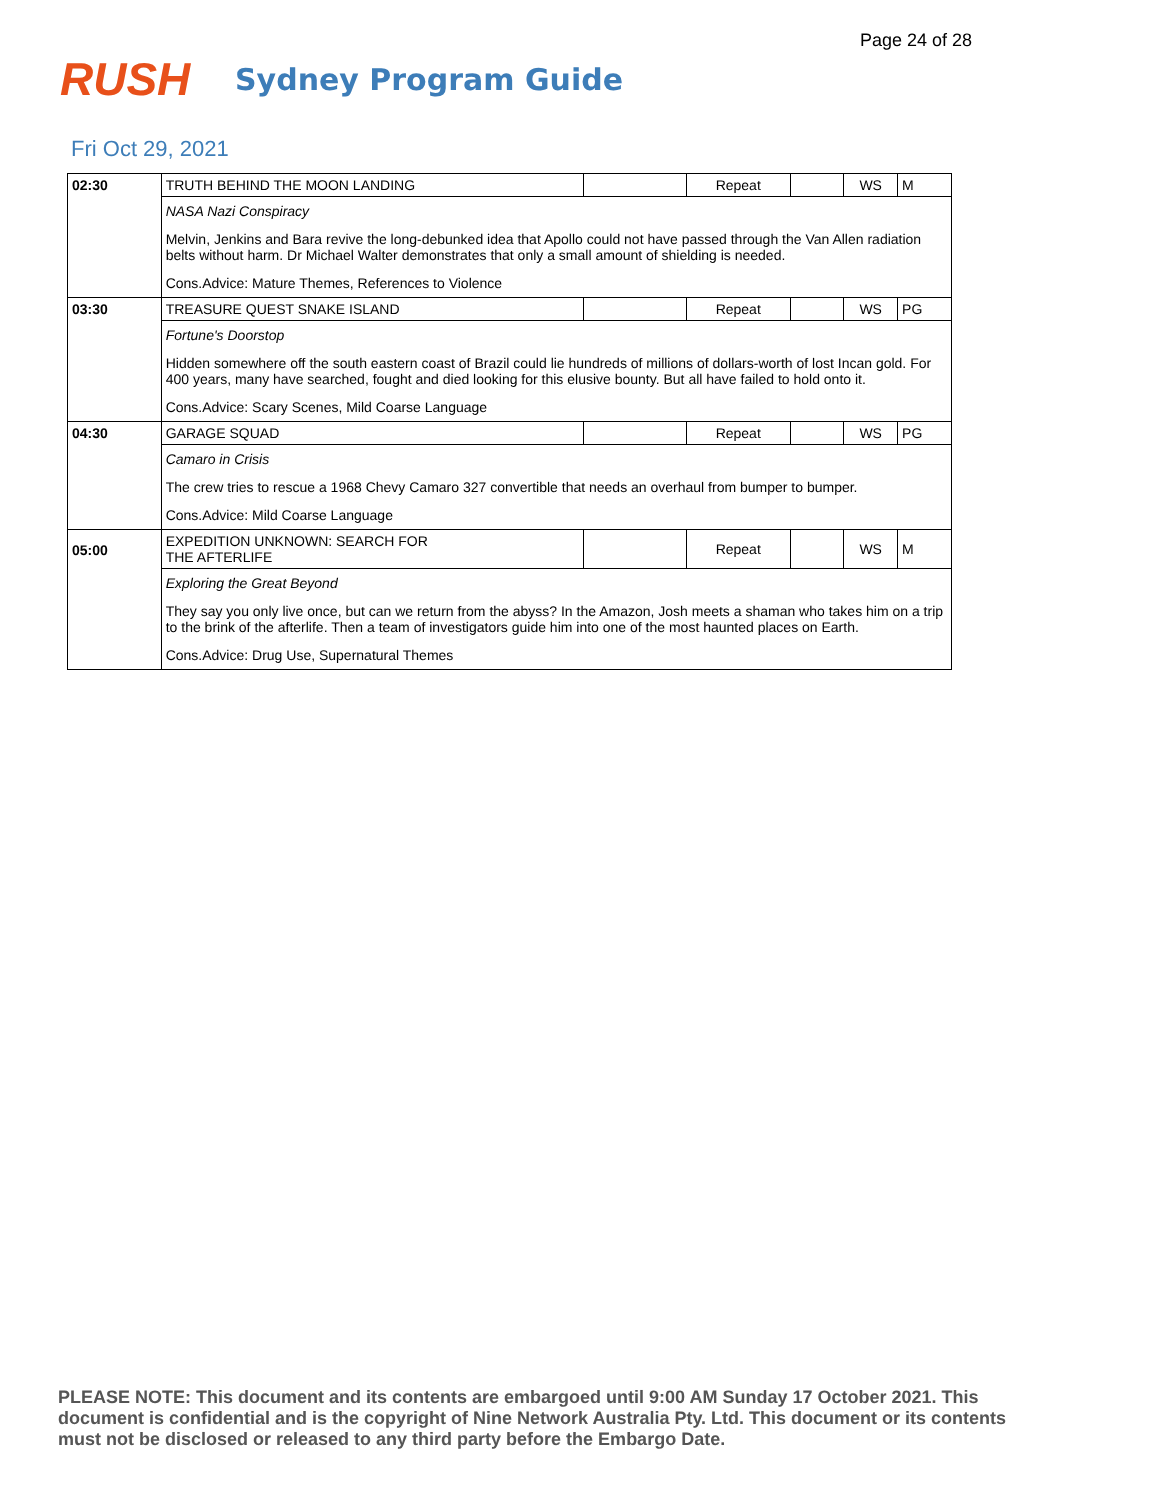Page 24 of 28
RUSH
Sydney Program Guide
Fri Oct 29, 2021
| 02:30 | TRUTH BEHIND THE MOON LANDING | | Repeat | | WS | M |
| | NASA Nazi Conspiracy | | | | | |
| | Melvin, Jenkins and Bara revive the long-debunked idea that Apollo could not have passed through the Van Allen radiation belts without harm. Dr Michael Walter demonstrates that only a small amount of shielding is needed. | | | | | |
| | Cons.Advice: Mature Themes, References to Violence | | | | | |
| 03:30 | TREASURE QUEST SNAKE ISLAND | | Repeat | | WS | PG |
| | Fortune's Doorstop | | | | | |
| | Hidden somewhere off the south eastern coast of Brazil could lie hundreds of millions of dollars-worth of lost Incan gold. For 400 years, many have searched, fought and died looking for this elusive bounty. But all have failed to hold onto it. | | | | | |
| | Cons.Advice: Scary Scenes, Mild Coarse Language | | | | | |
| 04:30 | GARAGE SQUAD | | Repeat | | WS | PG |
| | Camaro in Crisis | | | | | |
| | The crew tries to rescue a 1968 Chevy Camaro 327 convertible that needs an overhaul from bumper to bumper. | | | | | |
| | Cons.Advice: Mild Coarse Language | | | | | |
| 05:00 | EXPEDITION UNKNOWN: SEARCH FOR THE AFTERLIFE | | Repeat | | WS | M |
| | Exploring the Great Beyond | | | | | |
| | They say you only live once, but can we return from the abyss? In the Amazon, Josh meets a shaman who takes him on a trip to the brink of the afterlife. Then a team of investigators guide him into one of the most haunted places on Earth. | | | | | |
| | Cons.Advice: Drug Use, Supernatural Themes | | | | | |
PLEASE NOTE: This document and its contents are embargoed until 9:00 AM Sunday 17 October 2021. This document is confidential and is the copyright of Nine Network Australia Pty. Ltd. This document or its contents must not be disclosed or released to any third party before the Embargo Date.